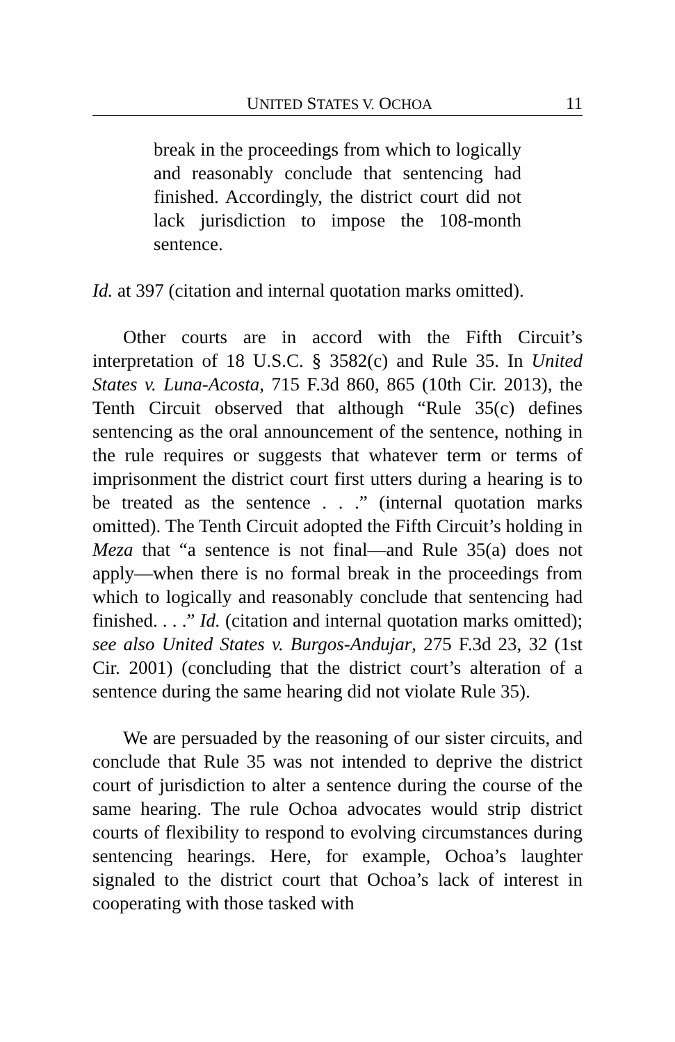UNITED STATES V. OCHOA 11
break in the proceedings from which to logically and reasonably conclude that sentencing had finished. Accordingly, the district court did not lack jurisdiction to impose the 108-month sentence.
Id. at 397 (citation and internal quotation marks omitted).
Other courts are in accord with the Fifth Circuit’s interpretation of 18 U.S.C. § 3582(c) and Rule 35. In United States v. Luna-Acosta, 715 F.3d 860, 865 (10th Cir. 2013), the Tenth Circuit observed that although “Rule 35(c) defines sentencing as the oral announcement of the sentence, nothing in the rule requires or suggests that whatever term or terms of imprisonment the district court first utters during a hearing is to be treated as the sentence . . .” (internal quotation marks omitted). The Tenth Circuit adopted the Fifth Circuit’s holding in Meza that “a sentence is not final—and Rule 35(a) does not apply—when there is no formal break in the proceedings from which to logically and reasonably conclude that sentencing had finished. . . .” Id. (citation and internal quotation marks omitted); see also United States v. Burgos-Andujar, 275 F.3d 23, 32 (1st Cir. 2001) (concluding that the district court’s alteration of a sentence during the same hearing did not violate Rule 35).
We are persuaded by the reasoning of our sister circuits, and conclude that Rule 35 was not intended to deprive the district court of jurisdiction to alter a sentence during the course of the same hearing. The rule Ochoa advocates would strip district courts of flexibility to respond to evolving circumstances during sentencing hearings. Here, for example, Ochoa’s laughter signaled to the district court that Ochoa’s lack of interest in cooperating with those tasked with